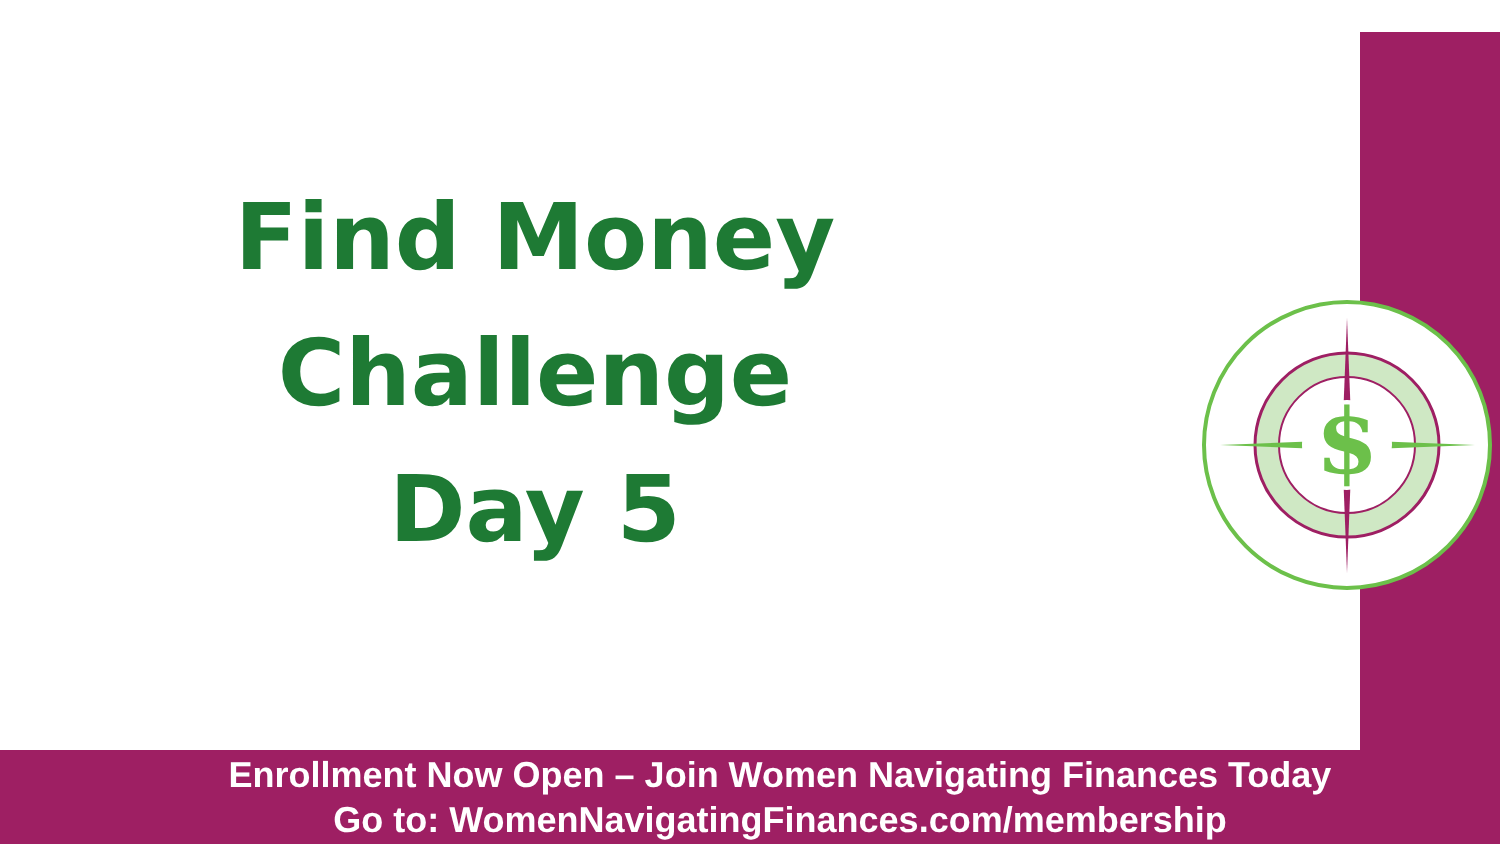Find Money
Challenge
Day 5
$
Enrollment Now Open – Join Women Navigating Finances Today
Go to: WomenNavigatingFinances.com/membership